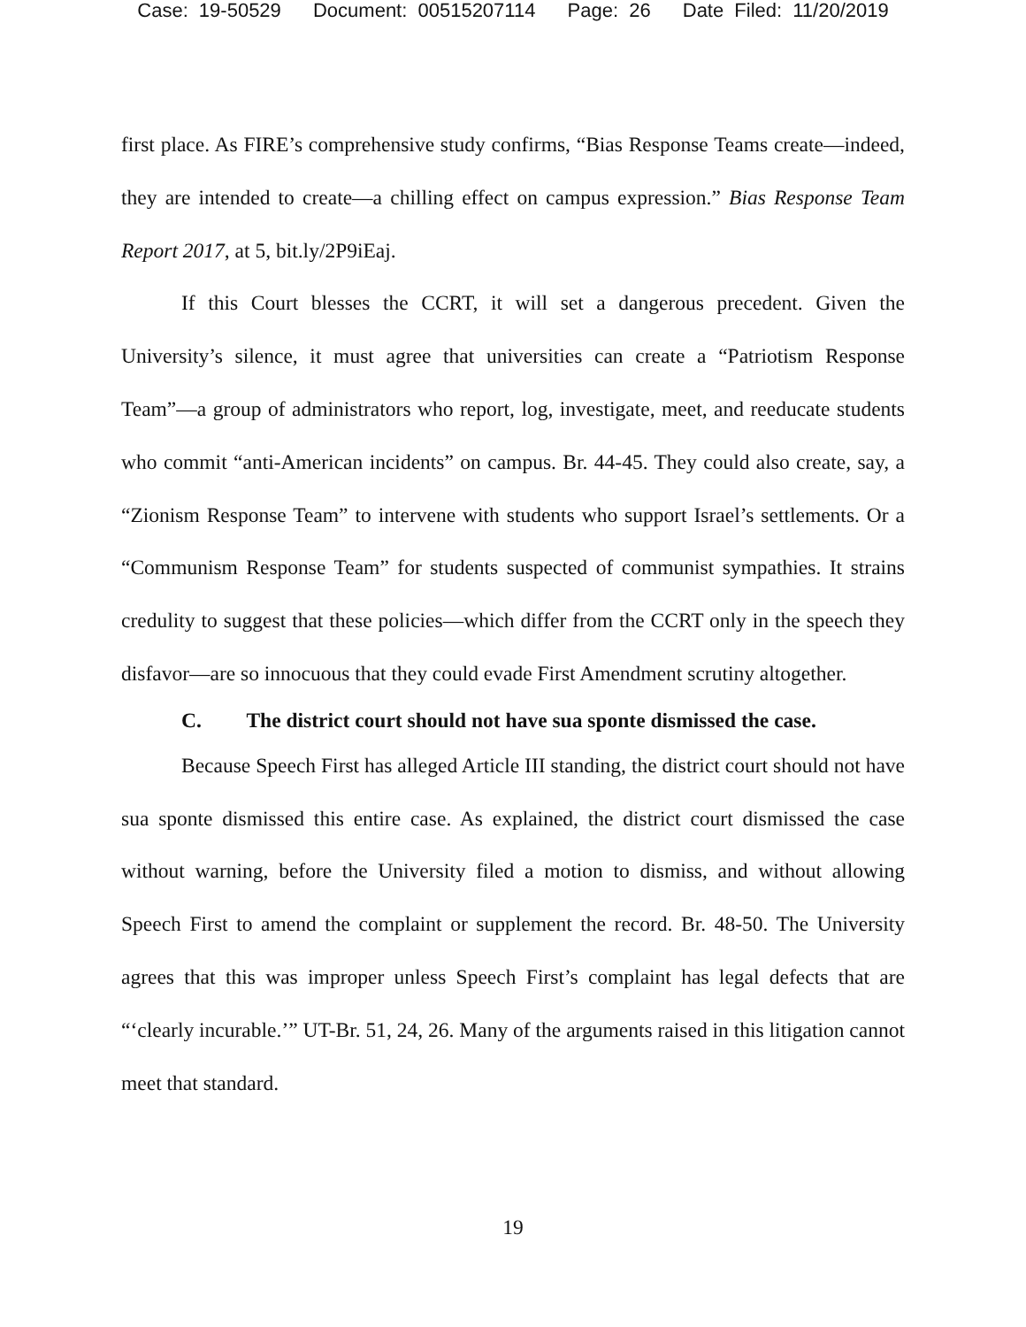Case: 19-50529 Document: 00515207114 Page: 26 Date Filed: 11/20/2019
first place. As FIRE’s comprehensive study confirms, “Bias Response Teams create—indeed, they are intended to create—a chilling effect on campus expression.” Bias Response Team Report 2017, at 5, bit.ly/2P9iEaj.
If this Court blesses the CCRT, it will set a dangerous precedent. Given the University’s silence, it must agree that universities can create a “Patriotism Response Team”—a group of administrators who report, log, investigate, meet, and reeducate students who commit “anti-American incidents” on campus. Br. 44-45. They could also create, say, a “Zionism Response Team” to intervene with students who support Israel’s settlements. Or a “Communism Response Team” for students suspected of communist sympathies. It strains credulity to suggest that these policies—which differ from the CCRT only in the speech they disfavor—are so innocuous that they could evade First Amendment scrutiny altogether.
C. The district court should not have sua sponte dismissed the case.
Because Speech First has alleged Article III standing, the district court should not have sua sponte dismissed this entire case. As explained, the district court dismissed the case without warning, before the University filed a motion to dismiss, and without allowing Speech First to amend the complaint or supplement the record. Br. 48-50. The University agrees that this was improper unless Speech First’s complaint has legal defects that are “‘clearly incurable.’” UT-Br. 51, 24, 26. Many of the arguments raised in this litigation cannot meet that standard.
19